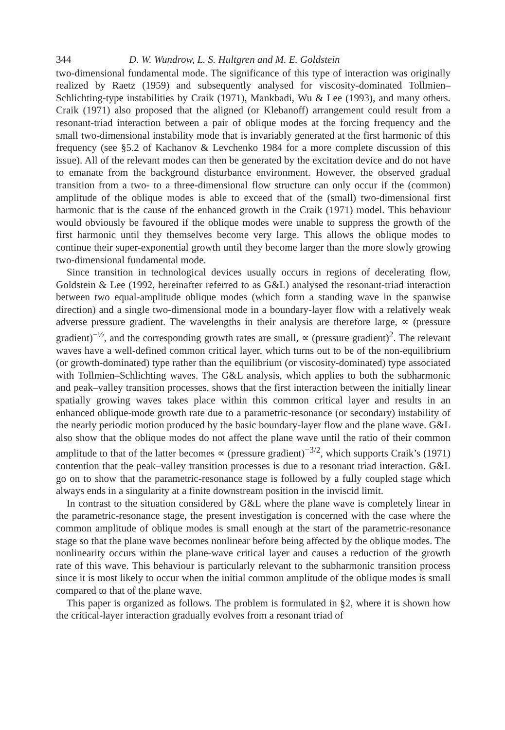344 D. W. Wundrow, L. S. Hultgren and M. E. Goldstein
two-dimensional fundamental mode. The significance of this type of interaction was originally realized by Raetz (1959) and subsequently analysed for viscosity-dominated Tollmien–Schlichting-type instabilities by Craik (1971), Mankbadi, Wu & Lee (1993), and many others. Craik (1971) also proposed that the aligned (or Klebanoff) arrangement could result from a resonant-triad interaction between a pair of oblique modes at the forcing frequency and the small two-dimensional instability mode that is invariably generated at the first harmonic of this frequency (see §5.2 of Kachanov & Levchenko 1984 for a more complete discussion of this issue). All of the relevant modes can then be generated by the excitation device and do not have to emanate from the background disturbance environment. However, the observed gradual transition from a two- to a three-dimensional flow structure can only occur if the (common) amplitude of the oblique modes is able to exceed that of the (small) two-dimensional first harmonic that is the cause of the enhanced growth in the Craik (1971) model. This behaviour would obviously be favoured if the oblique modes were unable to suppress the growth of the first harmonic until they themselves become very large. This allows the oblique modes to continue their super-exponential growth until they become larger than the more slowly growing two-dimensional fundamental mode.
Since transition in technological devices usually occurs in regions of decelerating flow, Goldstein & Lee (1992, hereinafter referred to as G&L) analysed the resonant-triad interaction between two equal-amplitude oblique modes (which form a standing wave in the spanwise direction) and a single two-dimensional mode in a boundary-layer flow with a relatively weak adverse pressure gradient. The wavelengths in their analysis are therefore large, ∝ (pressure gradient)<sup>−½</sup>, and the corresponding growth rates are small, ∝ (pressure gradient)<sup>2</sup>. The relevant waves have a well-defined common critical layer, which turns out to be of the non-equilibrium (or growth-dominated) type rather than the equilibrium (or viscosity-dominated) type associated with Tollmien–Schlichting waves. The G&L analysis, which applies to both the subharmonic and peak–valley transition processes, shows that the first interaction between the initially linear spatially growing waves takes place within this common critical layer and results in an enhanced oblique-mode growth rate due to a parametric-resonance (or secondary) instability of the nearly periodic motion produced by the basic boundary-layer flow and the plane wave. G&L also show that the oblique modes do not affect the plane wave until the ratio of their common amplitude to that of the latter becomes ∝ (pressure gradient)<sup>−3/2</sup>, which supports Craik’s (1971) contention that the peak–valley transition processes is due to a resonant triad interaction. G&L go on to show that the parametric-resonance stage is followed by a fully coupled stage which always ends in a singularity at a finite downstream position in the inviscid limit.
In contrast to the situation considered by G&L where the plane wave is completely linear in the parametric-resonance stage, the present investigation is concerned with the case where the common amplitude of oblique modes is small enough at the start of the parametric-resonance stage so that the plane wave becomes nonlinear before being affected by the oblique modes. The nonlinearity occurs within the plane-wave critical layer and causes a reduction of the growth rate of this wave. This behaviour is particularly relevant to the subharmonic transition process since it is most likely to occur when the initial common amplitude of the oblique modes is small compared to that of the plane wave.
This paper is organized as follows. The problem is formulated in §2, where it is shown how the critical-layer interaction gradually evolves from a resonant triad of